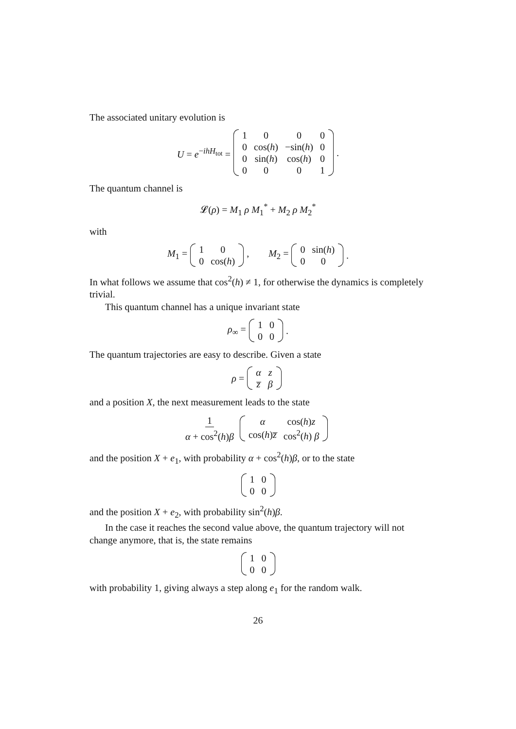The associated unitary evolution is
U = e<sup>−ihH<sub>tot</sub></sup> =
| 1 | 0 | 0 | 0 |
| 0 | cos( h ) | −sin( h ) | 0 |
| 0 | sin( h ) | cos( h ) | 0 |
| 0 | 0 | 0 | 1 |
.
The quantum channel is
𝓛(ρ) = M<sub>1</sub> ρ M<sub>1</sub><sup>*</sup> + M<sub>2</sub> ρ M<sub>2</sub><sup>*</sup>
with
M<sub>1</sub> =
| 1 | 0 |
| 0 | cos( h ) |
, M<sub>2</sub> =
| 0 | sin( h ) |
| 0 | 0 |
.
In what follows we assume that cos<sup>2</sup>(h) ≠ 1, for otherwise the dynamics is completely trivial.
This quantum channel has a unique invariant state
ρ<sub>∞</sub> =
| 1 | 0 |
| 0 | 0 |
.
The quantum trajectories are easy to describe. Given a state
ρ =
| α | z |
| z̅ | β |
and a position X, the next measurement leads to the state
1 α + cos<sup>2</sup>(h)β
| α | cos( h ) z |
| cos( h ) z̅ | cos<sup>2</sup>( h ) β |
and the position X + e<sub>1</sub>, with probability α + cos<sup>2</sup>(h)β, or to the state
| 1 | 0 |
| 0 | 0 |
and the position X + e<sub>2</sub>, with probability sin<sup>2</sup>(h)β.
In the case it reaches the second value above, the quantum trajectory will not change anymore, that is, the state remains
| 1 | 0 |
| 0 | 0 |
with probability 1, giving always a step along e<sub>1</sub> for the random walk.
26